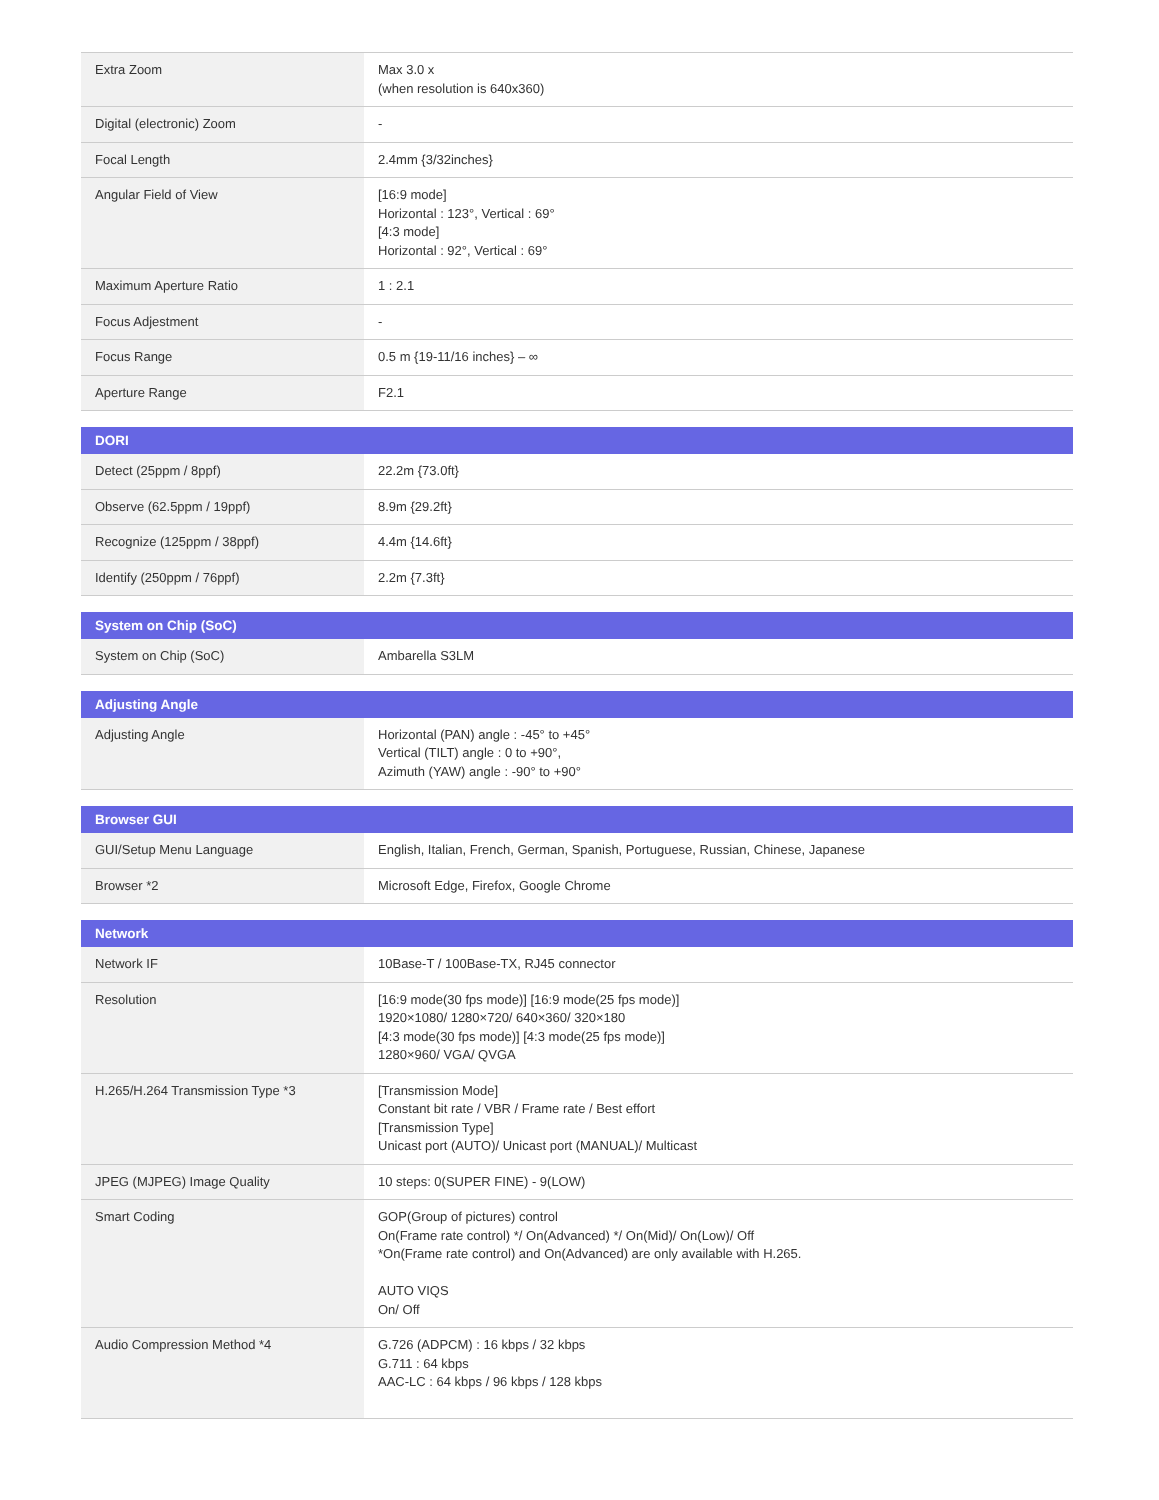| Extra Zoom | Max 3.0 x (when resolution is 640x360) |
| Digital (electronic) Zoom | - |
| Focal Length | 2.4mm {3/32inches} |
| Angular Field of View | [16:9 mode] Horizontal : 123°, Vertical : 69° [4:3 mode] Horizontal : 92°, Vertical : 69° |
| Maximum Aperture Ratio | 1 : 2.1 |
| Focus Adjestment | - |
| Focus Range | 0.5 m {19-11/16 inches} – ∞ |
| Aperture Range | F2.1 |
| DORI | |
| --- | --- |
| Detect (25ppm / 8ppf) | 22.2m {73.0ft} |
| Observe (62.5ppm / 19ppf) | 8.9m {29.2ft} |
| Recognize (125ppm / 38ppf) | 4.4m {14.6ft} |
| Identify (250ppm / 76ppf) | 2.2m {7.3ft} |
| System on Chip (SoC) | |
| --- | --- |
| System on Chip (SoC) | Ambarella S3LM |
| Adjusting Angle | |
| --- | --- |
| Adjusting Angle | Horizontal (PAN) angle : -45° to +45° Vertical (TILT) angle : 0 to +90°, Azimuth (YAW) angle : -90° to +90° |
| Browser GUI | |
| --- | --- |
| GUI/Setup Menu Language | English, Italian, French, German, Spanish, Portuguese, Russian, Chinese, Japanese |
| Browser *2 | Microsoft Edge, Firefox, Google Chrome |
| Network | |
| --- | --- |
| Network IF | 10Base-T / 100Base-TX, RJ45 connector |
| Resolution | [16:9 mode(30 fps mode)] [16:9 mode(25 fps mode)] 1920×1080/ 1280×720/ 640×360/ 320×180 [4:3 mode(30 fps mode)] [4:3 mode(25 fps mode)] 1280×960/ VGA/ QVGA |
| H.265/H.264 Transmission Type *3 | [Transmission Mode] Constant bit rate / VBR / Frame rate / Best effort [Transmission Type] Unicast port (AUTO)/ Unicast port (MANUAL)/ Multicast |
| JPEG (MJPEG) Image Quality | 10 steps: 0(SUPER FINE) - 9(LOW) |
| Smart Coding | GOP(Group of pictures) control On(Frame rate control) */ On(Advanced) */ On(Mid)/ On(Low)/ Off *On(Frame rate control) and On(Advanced) are only available with H.265. AUTO VIQS On/ Off |
| Audio Compression Method *4 | G.726 (ADPCM) : 16 kbps / 32 kbps G.711 : 64 kbps AAC-LC : 64 kbps / 96 kbps / 128 kbps |